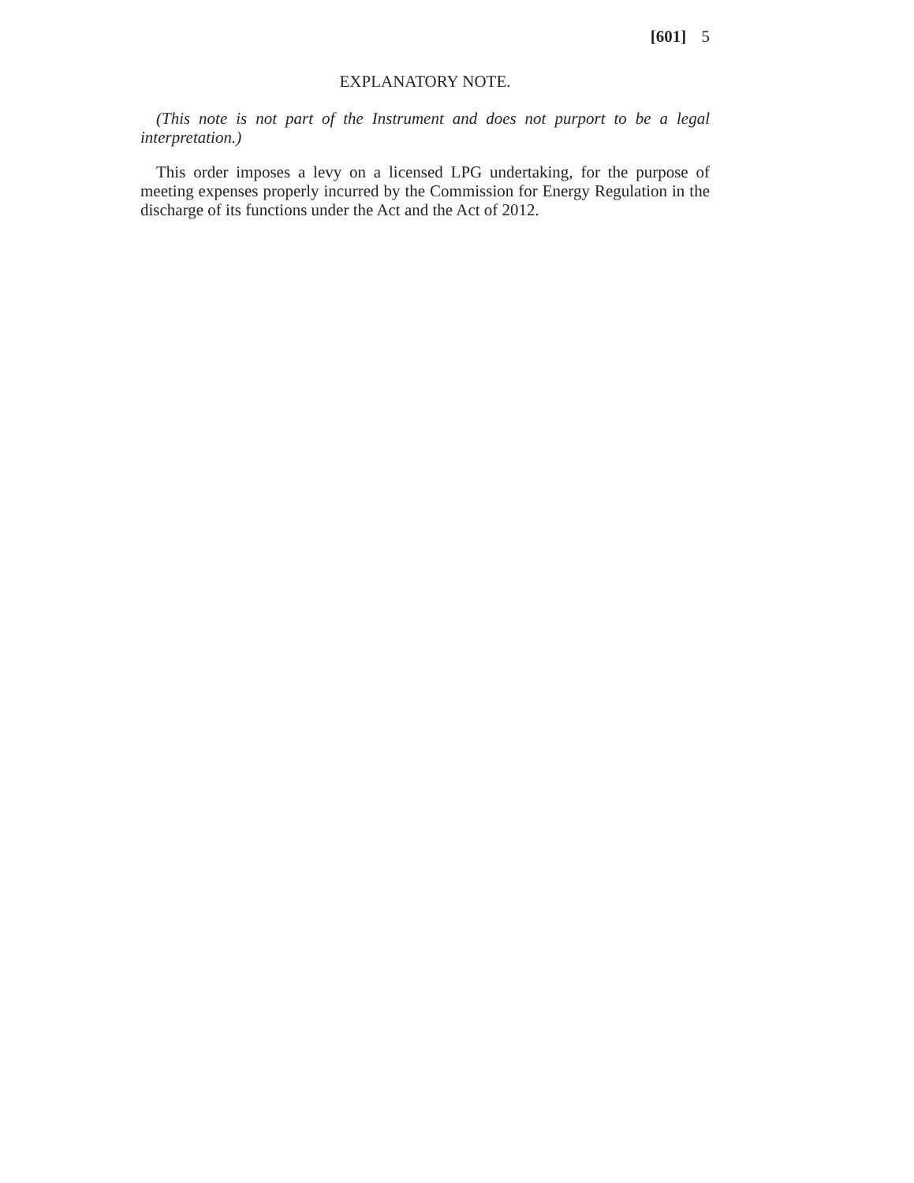[601] 5
EXPLANATORY NOTE.
(This note is not part of the Instrument and does not purport to be a legal interpretation.)
This order imposes a levy on a licensed LPG undertaking, for the purpose of meeting expenses properly incurred by the Commission for Energy Regulation in the discharge of its functions under the Act and the Act of 2012.